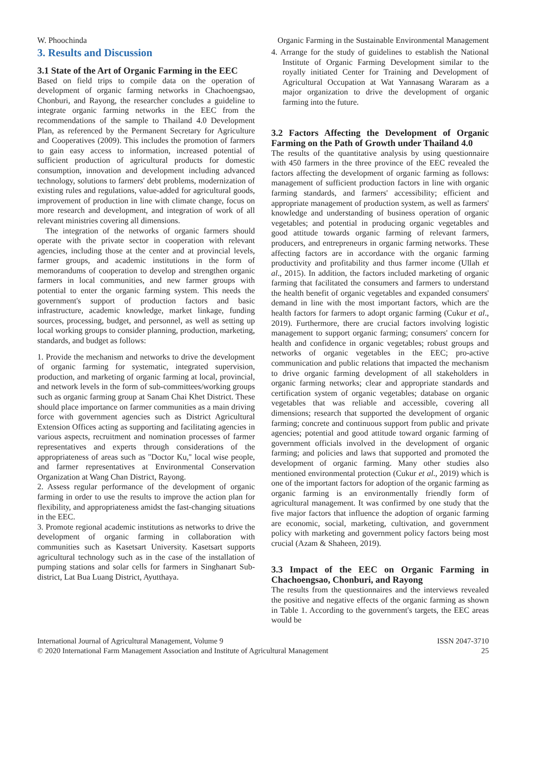W. Phoochinda Organic Farming in the Sustainable Environmental Management
3. Results and Discussion
3.1 State of the Art of Organic Farming in the EEC
Based on field trips to compile data on the operation of development of organic farming networks in Chachoengsao, Chonburi, and Rayong, the researcher concludes a guideline to integrate organic farming networks in the EEC from the recommendations of the sample to Thailand 4.0 Development Plan, as referenced by the Permanent Secretary for Agriculture and Cooperatives (2009). This includes the promotion of farmers to gain easy access to information, increased potential of sufficient production of agricultural products for domestic consumption, innovation and development including advanced technology, solutions to farmers' debt problems, modernization of existing rules and regulations, value-added for agricultural goods, improvement of production in line with climate change, focus on more research and development, and integration of work of all relevant ministries covering all dimensions.
The integration of the networks of organic farmers should operate with the private sector in cooperation with relevant agencies, including those at the center and at provincial levels, farmer groups, and academic institutions in the form of memorandums of cooperation to develop and strengthen organic farmers in local communities, and new farmer groups with potential to enter the organic farming system. This needs the government's support of production factors and basic infrastructure, academic knowledge, market linkage, funding sources, processing, budget, and personnel, as well as setting up local working groups to consider planning, production, marketing, standards, and budget as follows:
1. Provide the mechanism and networks to drive the development of organic farming for systematic, integrated supervision, production, and marketing of organic farming at local, provincial, and network levels in the form of sub-committees/working groups such as organic farming group at Sanam Chai Khet District. These should place importance on farmer communities as a main driving force with government agencies such as District Agricultural Extension Offices acting as supporting and facilitating agencies in various aspects, recruitment and nomination processes of farmer representatives and experts through considerations of the appropriateness of areas such as ''Doctor Ku,'' local wise people, and farmer representatives at Environmental Conservation Organization at Wang Chan District, Rayong.
2. Assess regular performance of the development of organic farming in order to use the results to improve the action plan for flexibility, and appropriateness amidst the fast-changing situations in the EEC.
3. Promote regional academic institutions as networks to drive the development of organic farming in collaboration with communities such as Kasetsart University. Kasetsart supports agricultural technology such as in the case of the installation of pumping stations and solar cells for farmers in Singhanart Sub-district, Lat Bua Luang District, Ayutthaya.
4. Arrange for the study of guidelines to establish the National Institute of Organic Farming Development similar to the royally initiated Center for Training and Development of Agricultural Occupation at Wat Yannasang Wararam as a major organization to drive the development of organic farming into the future.
3.2 Factors Affecting the Development of Organic Farming on the Path of Growth under Thailand 4.0
The results of the quantitative analysis by using questionnaire with 450 farmers in the three province of the EEC revealed the factors affecting the development of organic farming as follows: management of sufficient production factors in line with organic farming standards, and farmers' accessibility; efficient and appropriate management of production system, as well as farmers' knowledge and understanding of business operation of organic vegetables; and potential in producing organic vegetables and good attitude towards organic farming of relevant farmers, producers, and entrepreneurs in organic farming networks. These affecting factors are in accordance with the organic farming productivity and profitability and thus farmer income (Ullah et al., 2015). In addition, the factors included marketing of organic farming that facilitated the consumers and farmers to understand the health benefit of organic vegetables and expanded consumers' demand in line with the most important factors, which are the health factors for farmers to adopt organic farming (Cukur et al., 2019). Furthermore, there are crucial factors involving logistic management to support organic farming; consumers' concern for health and confidence in organic vegetables; robust groups and networks of organic vegetables in the EEC; pro-active communication and public relations that impacted the mechanism to drive organic farming development of all stakeholders in organic farming networks; clear and appropriate standards and certification system of organic vegetables; database on organic vegetables that was reliable and accessible, covering all dimensions; research that supported the development of organic farming; concrete and continuous support from public and private agencies; potential and good attitude toward organic farming of government officials involved in the development of organic farming; and policies and laws that supported and promoted the development of organic farming. Many other studies also mentioned environmental protection (Cukur et al., 2019) which is one of the important factors for adoption of the organic farming as organic farming is an environmentally friendly form of agricultural management. It was confirmed by one study that the five major factors that influence the adoption of organic farming are economic, social, marketing, cultivation, and government policy with marketing and government policy factors being most crucial (Azam & Shaheen, 2019).
3.3 Impact of the EEC on Organic Farming in Chachoengsao, Chonburi, and Rayong
The results from the questionnaires and the interviews revealed the positive and negative effects of the organic farming as shown in Table 1. According to the government's targets, the EEC areas would be
International Journal of Agricultural Management, Volume 9
© 2020 International Farm Management Association and Institute of Agricultural Management ISSN 2047-3710
25